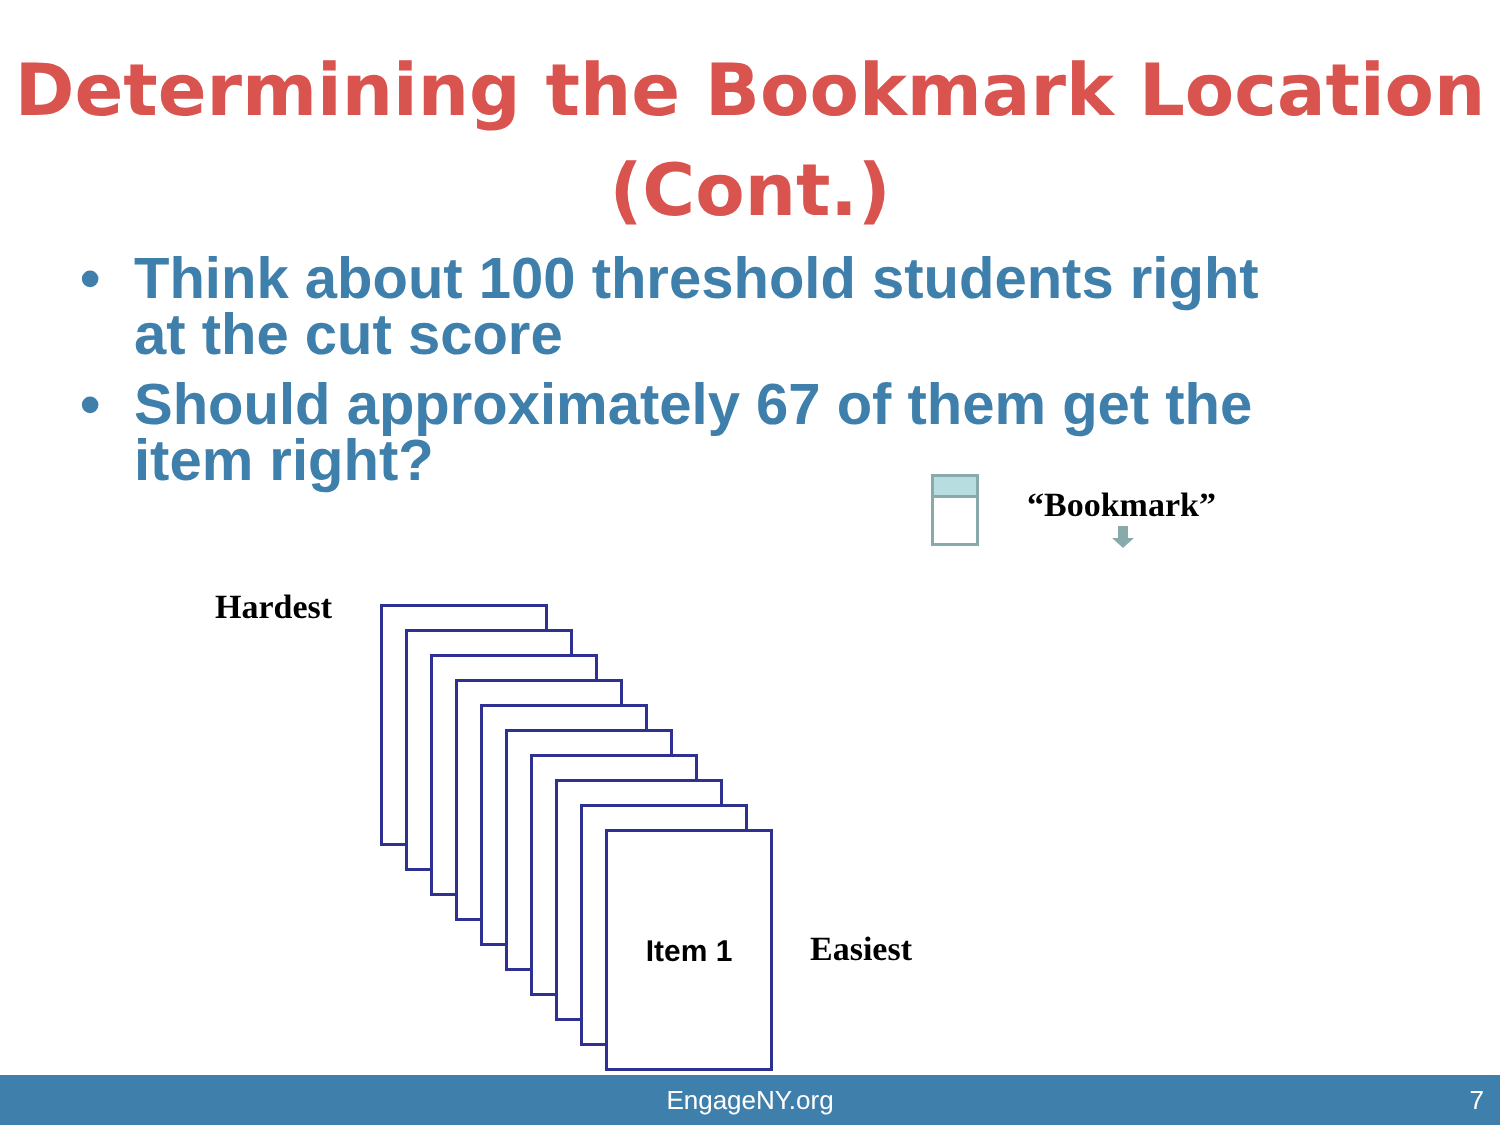Determining the Bookmark Location (Cont.)
• Think about 100 threshold students right at the cut score
• Should approximately 67 of them get the item right?
“Bookmark”
Hardest
Item 1
Easiest
EngageNY.org 7